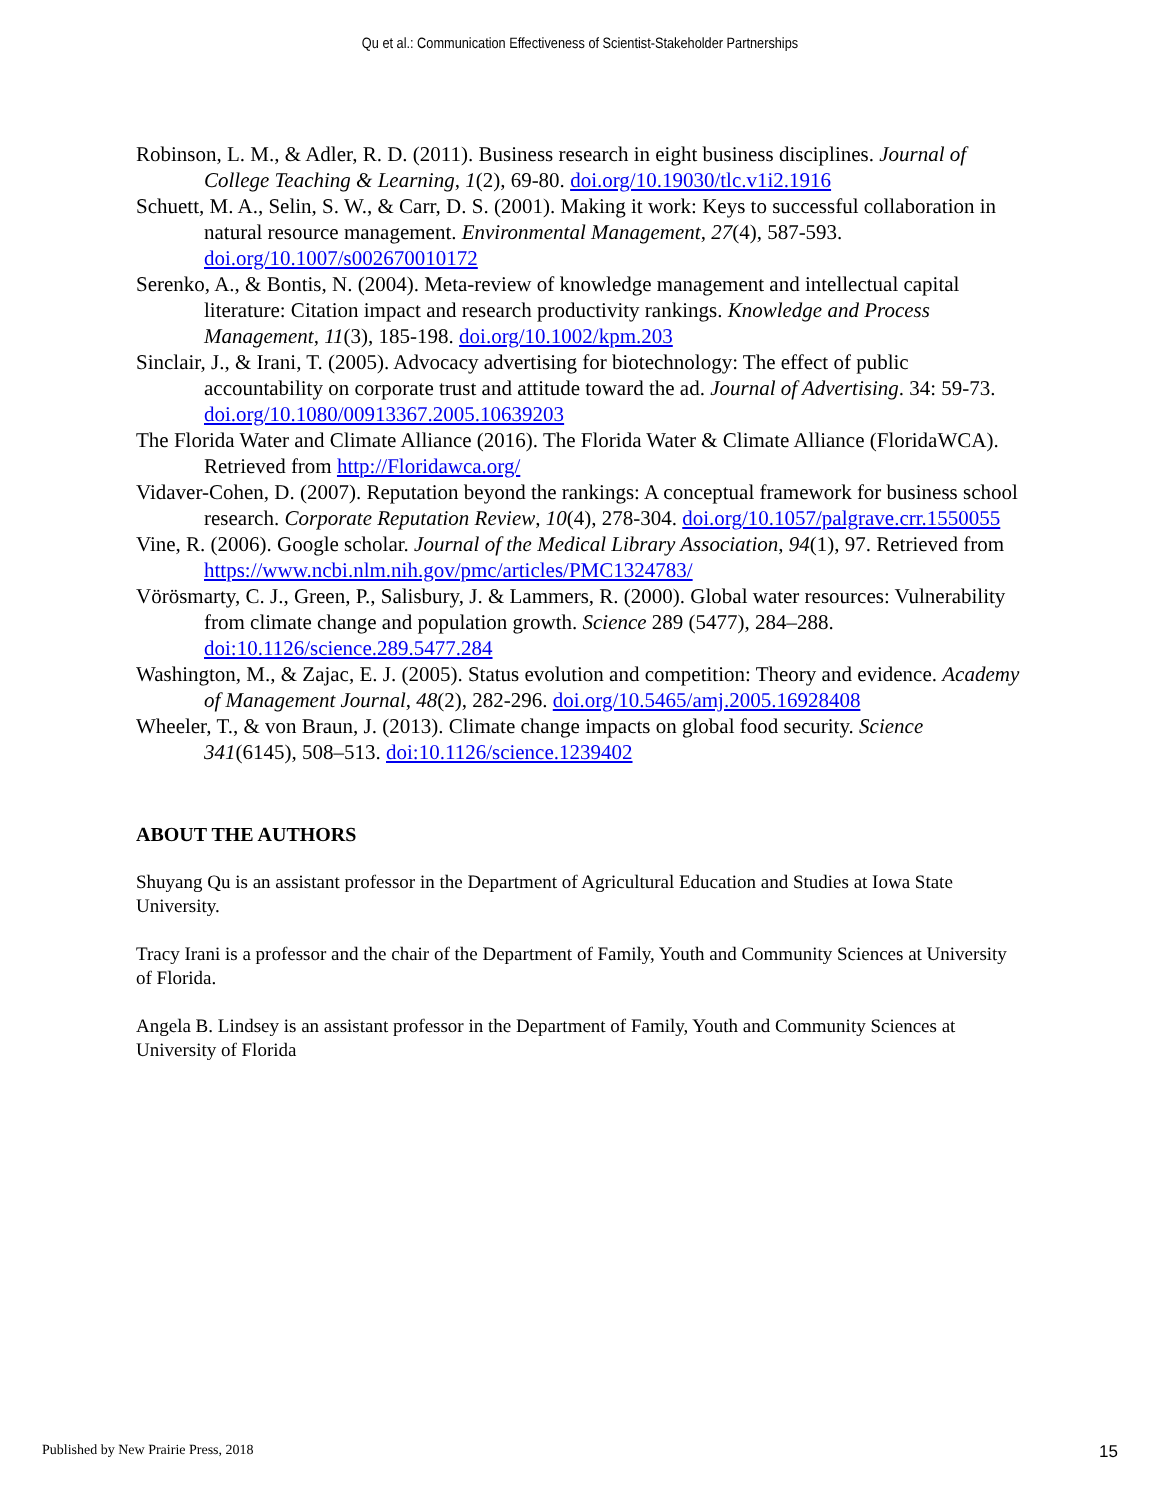Qu et al.: Communication Effectiveness of Scientist-Stakeholder Partnerships
Robinson, L. M., & Adler, R. D. (2011). Business research in eight business disciplines. Journal of College Teaching & Learning, 1(2), 69-80. doi.org/10.19030/tlc.v1i2.1916
Schuett, M. A., Selin, S. W., & Carr, D. S. (2001). Making it work: Keys to successful collaboration in natural resource management. Environmental Management, 27(4), 587-593. doi.org/10.1007/s002670010172
Serenko, A., & Bontis, N. (2004). Meta-review of knowledge management and intellectual capital literature: Citation impact and research productivity rankings. Knowledge and Process Management, 11(3), 185-198. doi.org/10.1002/kpm.203
Sinclair, J., & Irani, T. (2005). Advocacy advertising for biotechnology: The effect of public accountability on corporate trust and attitude toward the ad. Journal of Advertising. 34: 59-73. doi.org/10.1080/00913367.2005.10639203
The Florida Water and Climate Alliance (2016). The Florida Water & Climate Alliance (FloridaWCA). Retrieved from http://Floridawca.org/
Vidaver-Cohen, D. (2007). Reputation beyond the rankings: A conceptual framework for business school research. Corporate Reputation Review, 10(4), 278-304. doi.org/10.1057/palgrave.crr.1550055
Vine, R. (2006). Google scholar. Journal of the Medical Library Association, 94(1), 97. Retrieved from https://www.ncbi.nlm.nih.gov/pmc/articles/PMC1324783/
Vörösmarty, C. J., Green, P., Salisbury, J. & Lammers, R. (2000). Global water resources: Vulnerability from climate change and population growth. Science 289 (5477), 284–288. doi:10.1126/science.289.5477.284
Washington, M., & Zajac, E. J. (2005). Status evolution and competition: Theory and evidence. Academy of Management Journal, 48(2), 282-296. doi.org/10.5465/amj.2005.16928408
Wheeler, T., & von Braun, J. (2013). Climate change impacts on global food security. Science 341(6145), 508–513. doi:10.1126/science.1239402
ABOUT THE AUTHORS
Shuyang Qu is an assistant professor in the Department of Agricultural Education and Studies at Iowa State University.
Tracy Irani is a professor and the chair of the Department of Family, Youth and Community Sciences at University of Florida.
Angela B. Lindsey is an assistant professor in the Department of Family, Youth and Community Sciences at University of Florida
Published by New Prairie Press, 2018 15